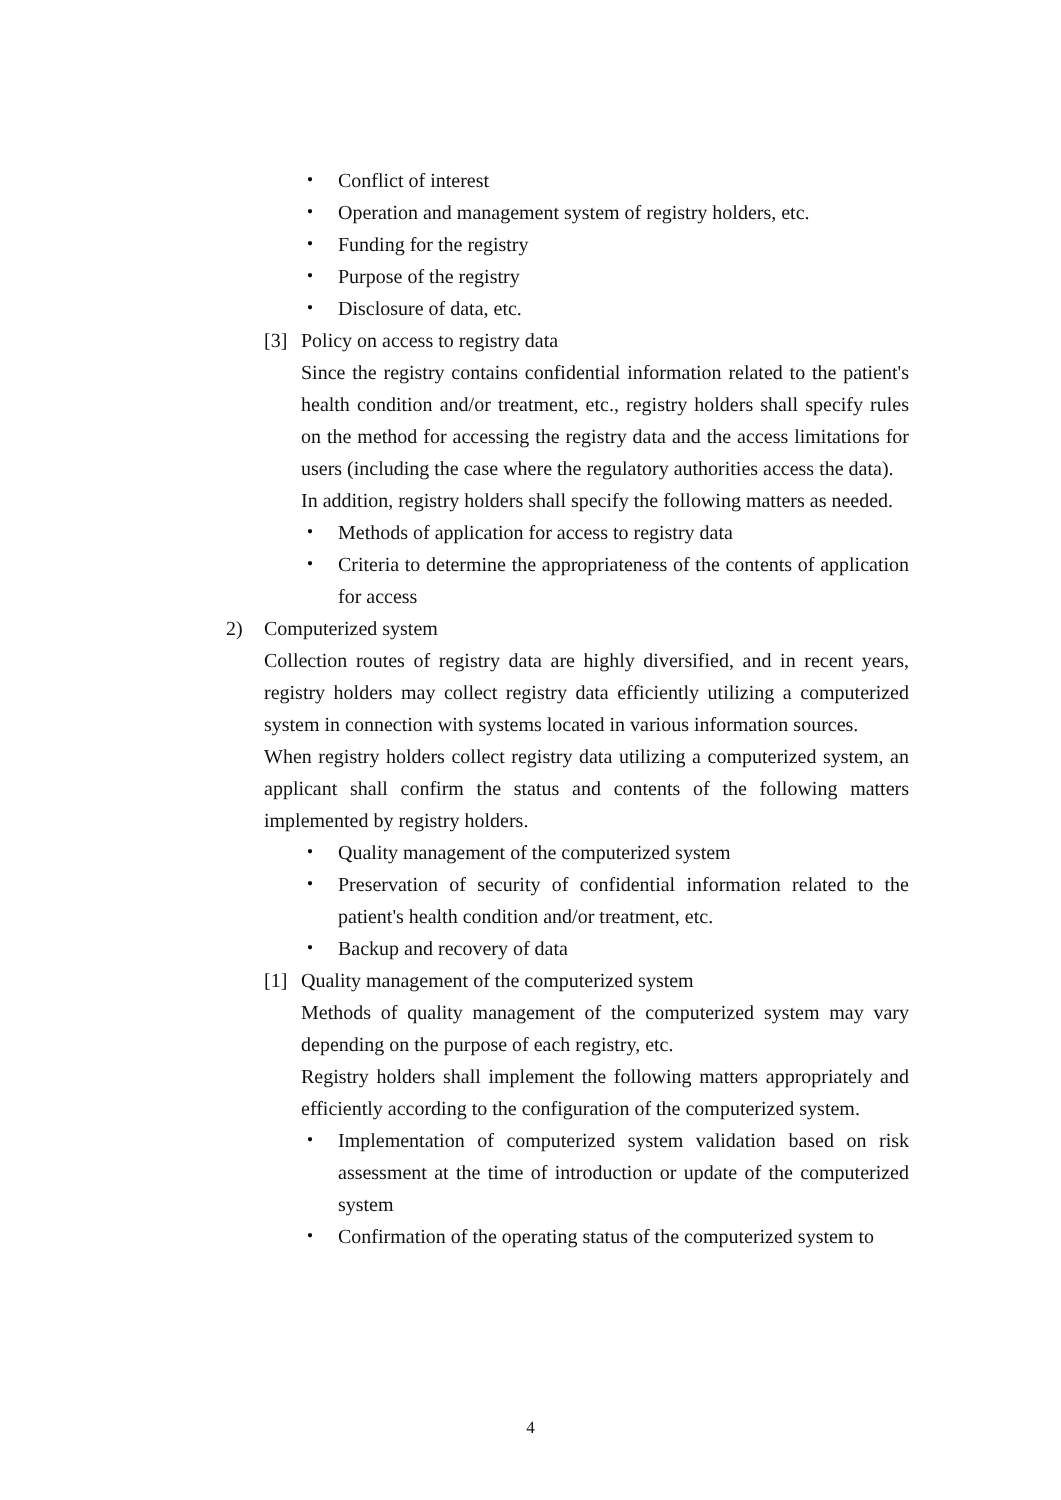・ Conflict of interest
・ Operation and management system of registry holders, etc.
・ Funding for the registry
・ Purpose of the registry
・ Disclosure of data, etc.
[3] Policy on access to registry data
Since the registry contains confidential information related to the patient's health condition and/or treatment, etc., registry holders shall specify rules on the method for accessing the registry data and the access limitations for users (including the case where the regulatory authorities access the data).
In addition, registry holders shall specify the following matters as needed.
・ Methods of application for access to registry data
・ Criteria to determine the appropriateness of the contents of application for access
2) Computerized system
Collection routes of registry data are highly diversified, and in recent years, registry holders may collect registry data efficiently utilizing a computerized system in connection with systems located in various information sources.
When registry holders collect registry data utilizing a computerized system, an applicant shall confirm the status and contents of the following matters implemented by registry holders.
・ Quality management of the computerized system
・ Preservation of security of confidential information related to the patient's health condition and/or treatment, etc.
・ Backup and recovery of data
[1] Quality management of the computerized system
Methods of quality management of the computerized system may vary depending on the purpose of each registry, etc.
Registry holders shall implement the following matters appropriately and efficiently according to the configuration of the computerized system.
・ Implementation of computerized system validation based on risk assessment at the time of introduction or update of the computerized system
・ Confirmation of the operating status of the computerized system to
4